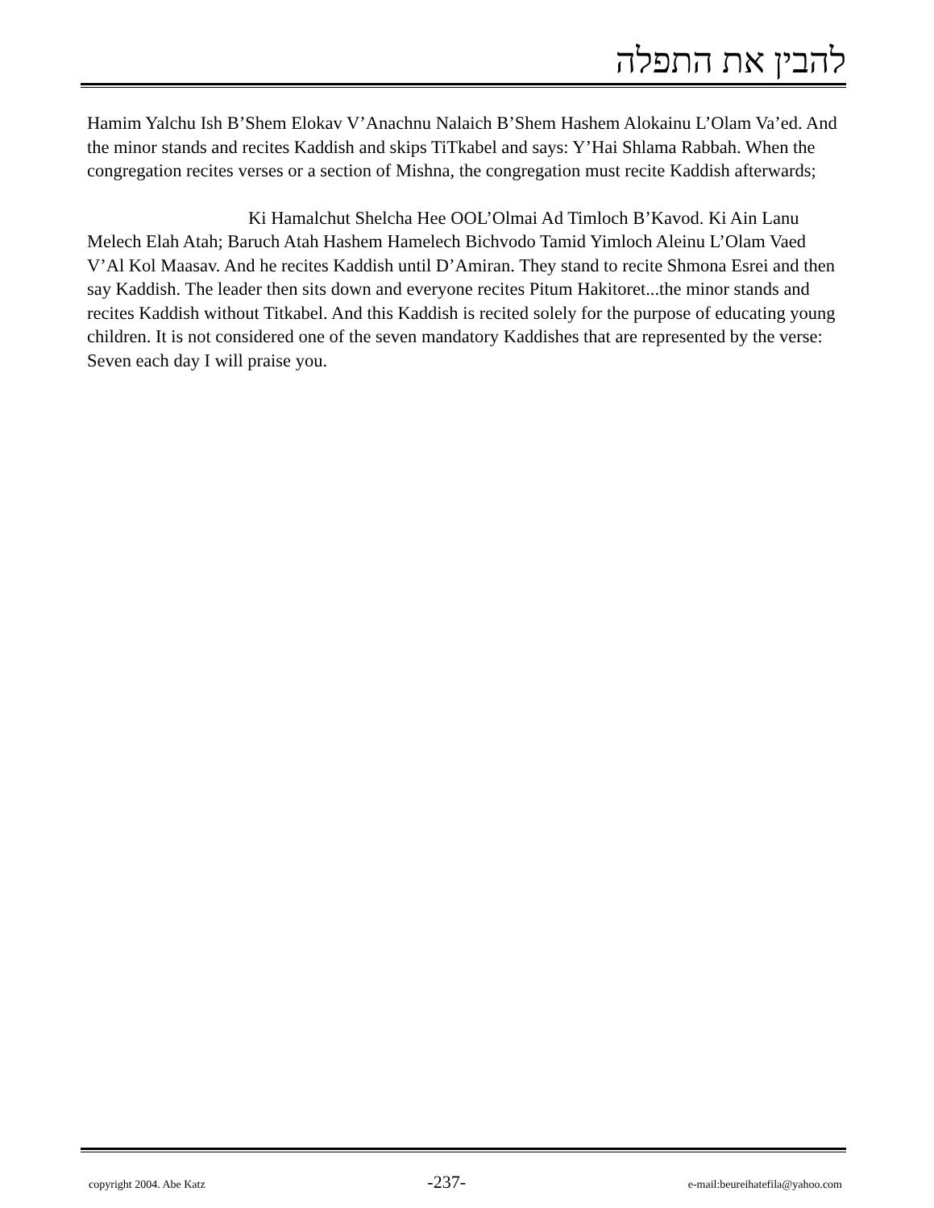להבין את התפלה
Hamim Yalchu Ish B’Shem Elokav V’Anachnu Nalaich B’Shem Hashem Alokainu L’Olam Va’ed. And the minor stands and recites Kaddish and skips TiTkabel and says: Y’Hai Shlama Rabbah. When the congregation recites verses or a section of Mishna, the congregation must recite Kaddish afterwards;
Ki Hamalchut Shelcha Hee OOL’Olmai Ad Timloch B’Kavod. Ki Ain Lanu Melech Elah Atah; Baruch Atah Hashem Hamelech Bichvodo Tamid Yimloch Aleinu L’Olam Vaed V’Al Kol Maasav. And he recites Kaddish until D’Amiran. They stand to recite Shmona Esrei and then say Kaddish. The leader then sits down and everyone recites Pitum Hakitoret...the minor stands and recites Kaddish without Titkabel. And this Kaddish is recited solely for the purpose of educating young children. It is not considered one of the seven mandatory Kaddishes that are represented by the verse: Seven each day I will praise you.
copyright 2004. Abe Katz -237- e-mail:beureihatefila@yahoo.com